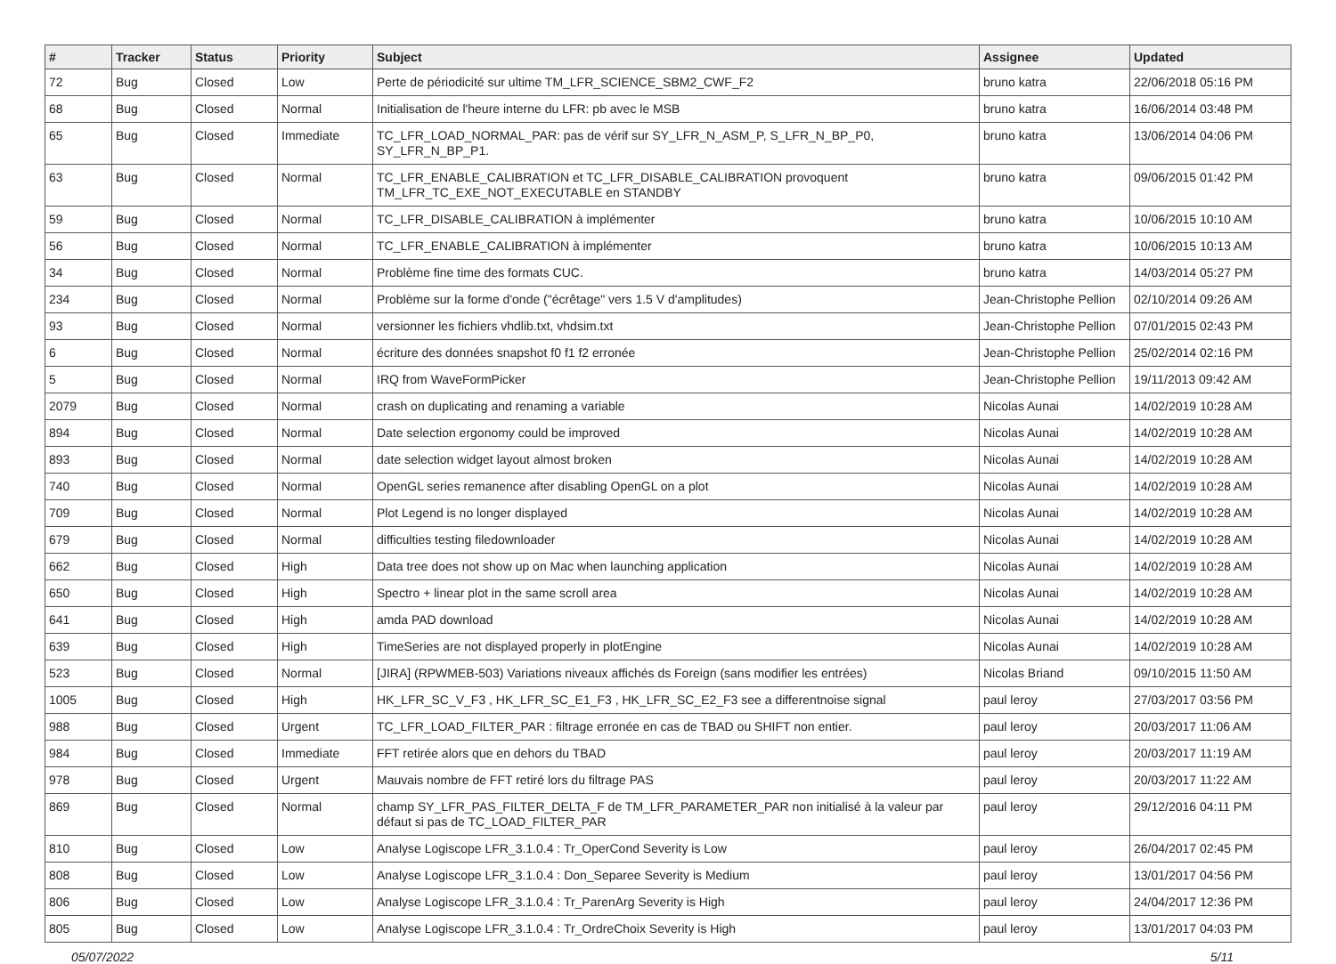| # | Tracker | Status | Priority | Subject | Assignee | Updated |
| --- | --- | --- | --- | --- | --- | --- |
| 72 | Bug | Closed | Low | Perte de périodicité sur ultime TM_LFR_SCIENCE_SBM2_CWF_F2 | bruno katra | 22/06/2018 05:16 PM |
| 68 | Bug | Closed | Normal | Initialisation de l'heure interne du LFR: pb avec le MSB | bruno katra | 16/06/2014 03:48 PM |
| 65 | Bug | Closed | Immediate | TC_LFR_LOAD_NORMAL_PAR: pas de vérif sur SY_LFR_N_ASM_P, S_LFR_N_BP_P0, SY_LFR_N_BP_P1. | bruno katra | 13/06/2014 04:06 PM |
| 63 | Bug | Closed | Normal | TC_LFR_ENABLE_CALIBRATION et TC_LFR_DISABLE_CALIBRATION provoquent TM_LFR_TC_EXE_NOT_EXECUTABLE en STANDBY | bruno katra | 09/06/2015 01:42 PM |
| 59 | Bug | Closed | Normal | TC_LFR_DISABLE_CALIBRATION à implémenter | bruno katra | 10/06/2015 10:10 AM |
| 56 | Bug | Closed | Normal | TC_LFR_ENABLE_CALIBRATION à implémenter | bruno katra | 10/06/2015 10:13 AM |
| 34 | Bug | Closed | Normal | Problème fine time des formats CUC. | bruno katra | 14/03/2014 05:27 PM |
| 234 | Bug | Closed | Normal | Problème sur la forme d'onde ("écrêtage" vers 1.5 V d'amplitudes) | Jean-Christophe Pellion | 02/10/2014 09:26 AM |
| 93 | Bug | Closed | Normal | versionner les fichiers vhdlib.txt, vhdsim.txt | Jean-Christophe Pellion | 07/01/2015 02:43 PM |
| 6 | Bug | Closed | Normal | écriture des données snapshot f0 f1 f2 erronée | Jean-Christophe Pellion | 25/02/2014 02:16 PM |
| 5 | Bug | Closed | Normal | IRQ from WaveFormPicker | Jean-Christophe Pellion | 19/11/2013 09:42 AM |
| 2079 | Bug | Closed | Normal | crash on duplicating and renaming a variable | Nicolas Aunai | 14/02/2019 10:28 AM |
| 894 | Bug | Closed | Normal | Date selection ergonomy could be improved | Nicolas Aunai | 14/02/2019 10:28 AM |
| 893 | Bug | Closed | Normal | date selection widget layout almost broken | Nicolas Aunai | 14/02/2019 10:28 AM |
| 740 | Bug | Closed | Normal | OpenGL series remanence after disabling OpenGL on a plot | Nicolas Aunai | 14/02/2019 10:28 AM |
| 709 | Bug | Closed | Normal | Plot Legend is no longer displayed | Nicolas Aunai | 14/02/2019 10:28 AM |
| 679 | Bug | Closed | Normal | difficulties testing filedownloader | Nicolas Aunai | 14/02/2019 10:28 AM |
| 662 | Bug | Closed | High | Data tree does not show up on Mac when launching application | Nicolas Aunai | 14/02/2019 10:28 AM |
| 650 | Bug | Closed | High | Spectro + linear plot in the same scroll area | Nicolas Aunai | 14/02/2019 10:28 AM |
| 641 | Bug | Closed | High | amda PAD download | Nicolas Aunai | 14/02/2019 10:28 AM |
| 639 | Bug | Closed | High | TimeSeries are not displayed properly in plotEngine | Nicolas Aunai | 14/02/2019 10:28 AM |
| 523 | Bug | Closed | Normal | [JIRA] (RPWMEB-503) Variations niveaux affichés ds Foreign (sans modifier les entrées) | Nicolas Briand | 09/10/2015 11:50 AM |
| 1005 | Bug | Closed | High | HK_LFR_SC_V_F3 , HK_LFR_SC_E1_F3 , HK_LFR_SC_E2_F3 see a differentnoise signal | paul leroy | 27/03/2017 03:56 PM |
| 988 | Bug | Closed | Urgent | TC_LFR_LOAD_FILTER_PAR : filtrage erronée en cas de TBAD ou SHIFT non entier. | paul leroy | 20/03/2017 11:06 AM |
| 984 | Bug | Closed | Immediate | FFT retirée alors que en dehors du TBAD | paul leroy | 20/03/2017 11:19 AM |
| 978 | Bug | Closed | Urgent | Mauvais nombre de FFT retiré lors du filtrage PAS | paul leroy | 20/03/2017 11:22 AM |
| 869 | Bug | Closed | Normal | champ SY_LFR_PAS_FILTER_DELTA_F de TM_LFR_PARAMETER_PAR non initialisé à la valeur par défaut si pas de TC_LOAD_FILTER_PAR | paul leroy | 29/12/2016 04:11 PM |
| 810 | Bug | Closed | Low | Analyse Logiscope LFR_3.1.0.4 : Tr_OperCond Severity is Low | paul leroy | 26/04/2017 02:45 PM |
| 808 | Bug | Closed | Low | Analyse Logiscope LFR_3.1.0.4 : Don_Separee Severity is Medium | paul leroy | 13/01/2017 04:56 PM |
| 806 | Bug | Closed | Low | Analyse Logiscope LFR_3.1.0.4 : Tr_ParenArg Severity is High | paul leroy | 24/04/2017 12:36 PM |
| 805 | Bug | Closed | Low | Analyse Logiscope LFR_3.1.0.4 : Tr_OrdreChoix Severity is High | paul leroy | 13/01/2017 04:03 PM |
05/07/2022 5/11